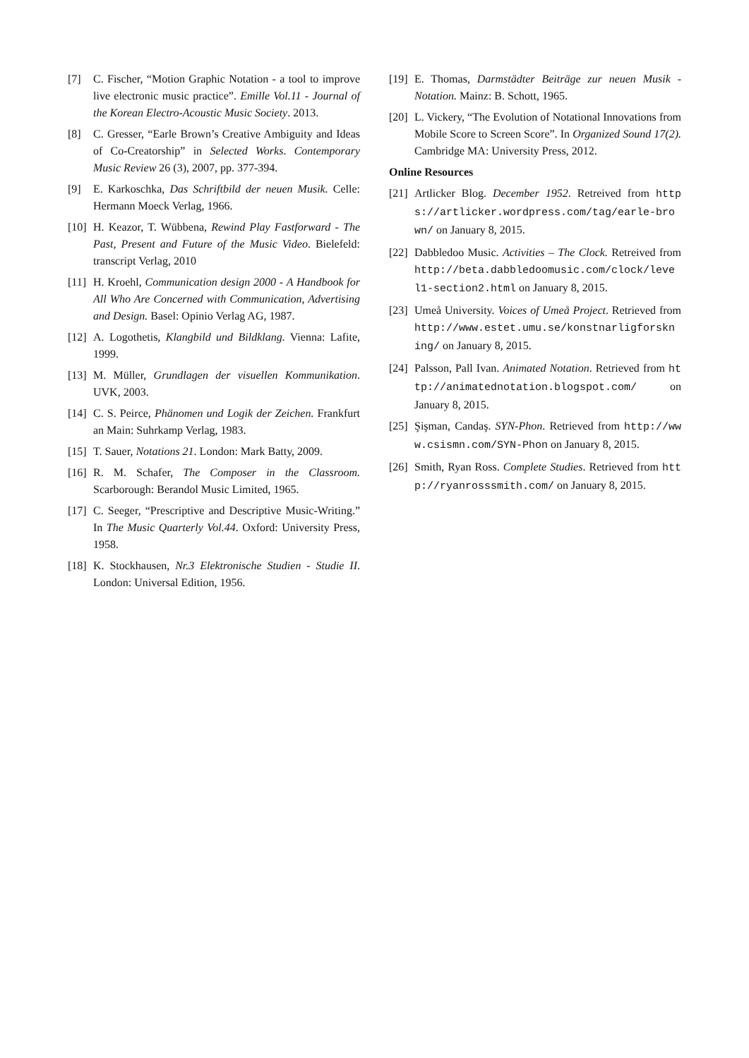[7] C. Fischer, “Motion Graphic Notation - a tool to improve live electronic music practice”. Emille Vol.11 - Journal of the Korean Electro-Acoustic Music Society. 2013.
[8] C. Gresser, “Earle Brown’s Creative Ambiguity and Ideas of Co-Creatorship” in Selected Works. Contemporary Music Review 26 (3), 2007, pp. 377-394.
[9] E. Karkoschka, Das Schriftbild der neuen Musik. Celle: Hermann Moeck Verlag, 1966.
[10] H. Keazor, T. Wübbena, Rewind Play Fastforward - The Past, Present and Future of the Music Video. Bielefeld: transcript Verlag, 2010
[11] H. Kroehl, Communication design 2000 - A Handbook for All Who Are Concerned with Communication, Advertising and Design. Basel: Opinio Verlag AG, 1987.
[12] A. Logothetis, Klangbild und Bildklang. Vienna: Lafite, 1999.
[13] M. Müller, Grundlagen der visuellen Kommunikation. UVK, 2003.
[14] C. S. Peirce, Phänomen und Logik der Zeichen. Frankfurt an Main: Suhrkamp Verlag, 1983.
[15] T. Sauer, Notations 21. London: Mark Batty, 2009.
[16] R. M. Schafer, The Composer in the Classroom. Scarborough: Berandol Music Limited, 1965.
[17] C. Seeger, “Prescriptive and Descriptive Music-Writing.” In The Music Quarterly Vol.44. Oxford: University Press, 1958.
[18] K. Stockhausen, Nr.3 Elektronische Studien - Studie II. London: Universal Edition, 1956.
[19] E. Thomas, Darmstädter Beiträge zur neuen Musik - Notation. Mainz: B. Schott, 1965.
[20] L. Vickery, “The Evolution of Notational Innovations from Mobile Score to Screen Score”. In Organized Sound 17(2). Cambridge MA: University Press, 2012.
Online Resources
[21] Artlicker Blog. December 1952. Retreived from https://artlicker.wordpress.com/tag/earle-brown/ on January 8, 2015.
[22] Dabbledoo Music. Activities – The Clock. Retreived from http://beta.dabbledoomusic.com/clock/level1-section2.html on January 8, 2015.
[23] Umeå University. Voices of Umeå Project. Retrieved from http://www.estet.umu.se/konstnarligforskning/ on January 8, 2015.
[24] Palsson, Pall Ivan. Animated Notation. Retrieved from http://animatednotation.blogspot.com/ on January 8, 2015.
[25] Şişman, Candaş. SYN-Phon. Retrieved from http://www.csismn.com/SYN-Phon on January 8, 2015.
[26] Smith, Ryan Ross. Complete Studies. Retrieved from http://ryanrosssmith.com/ on January 8, 2015.